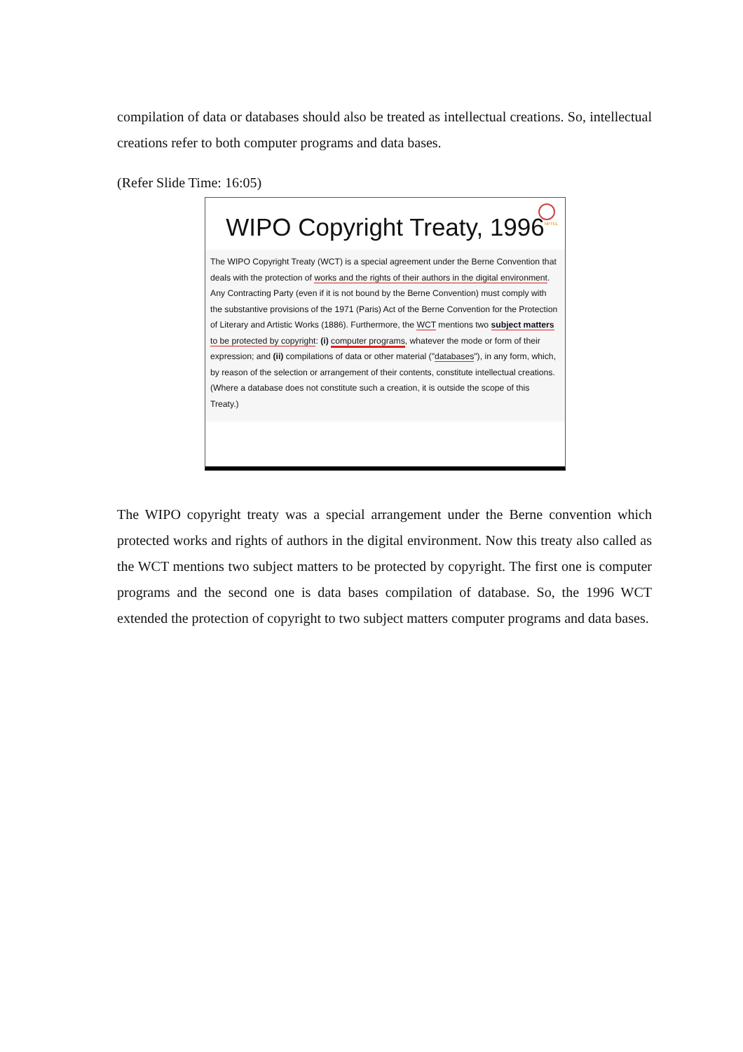compilation of data or databases should also be treated as intellectual creations. So, intellectual creations refer to both computer programs and data bases.
(Refer Slide Time: 16:05)
NPTEL
WIPO Copyright Treaty, 1996
The WIPO Copyright Treaty (WCT) is a special agreement under the Berne Convention that deals with the protection of works and the rights of their authors in the digital environment. Any Contracting Party (even if it is not bound by the Berne Convention) must comply with the substantive provisions of the 1971 (Paris) Act of the Berne Convention for the Protection of Literary and Artistic Works (1886). Furthermore, the WCT mentions two subject matters to be protected by copyright: (i) computer programs, whatever the mode or form of their expression; and (ii) compilations of data or other material ("databases"), in any form, which, by reason of the selection or arrangement of their contents, constitute intellectual creations. (Where a database does not constitute such a creation, it is outside the scope of this Treaty.)
The WIPO copyright treaty was a special arrangement under the Berne convention which protected works and rights of authors in the digital environment. Now this treaty also called as the WCT mentions two subject matters to be protected by copyright. The first one is computer programs and the second one is data bases compilation of database. So, the 1996 WCT extended the protection of copyright to two subject matters computer programs and data bases.